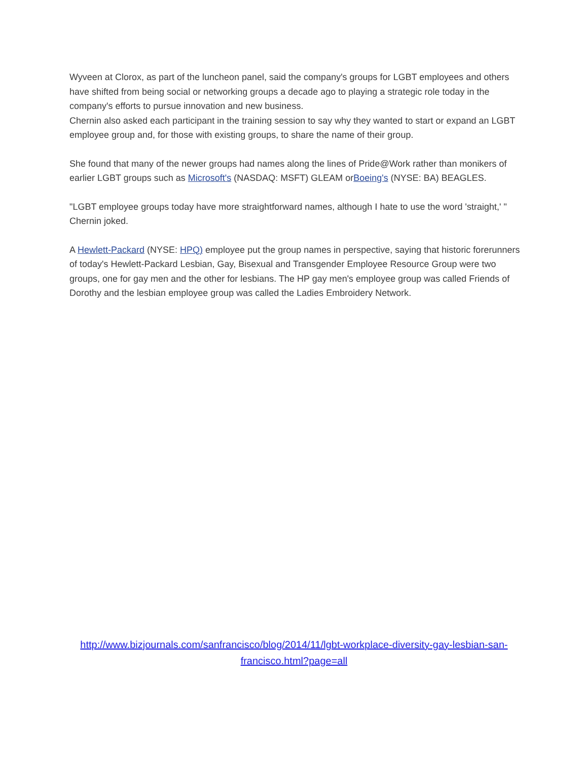Wyveen at Clorox, as part of the luncheon panel, said the company's groups for LGBT employees and others have shifted from being social or networking groups a decade ago to playing a strategic role today in the company's efforts to pursue innovation and new business.
Chernin also asked each participant in the training session to say why they wanted to start or expand an LGBT employee group and, for those with existing groups, to share the name of their group.
She found that many of the newer groups had names along the lines of Pride@Work rather than monikers of earlier LGBT groups such as Microsoft's (NASDAQ: MSFT) GLEAM orBoeing's (NYSE: BA) BEAGLES.
"LGBT employee groups today have more straightforward names, although I hate to use the word 'straight,' " Chernin joked.
A Hewlett-Packard (NYSE: HPQ) employee put the group names in perspective, saying that historic forerunners of today's Hewlett-Packard Lesbian, Gay, Bisexual and Transgender Employee Resource Group were two groups, one for gay men and the other for lesbians. The HP gay men's employee group was called Friends of Dorothy and the lesbian employee group was called the Ladies Embroidery Network.
http://www.bizjournals.com/sanfrancisco/blog/2014/11/lgbt-workplace-diversity-gay-lesbian-san-francisco.html?page=all